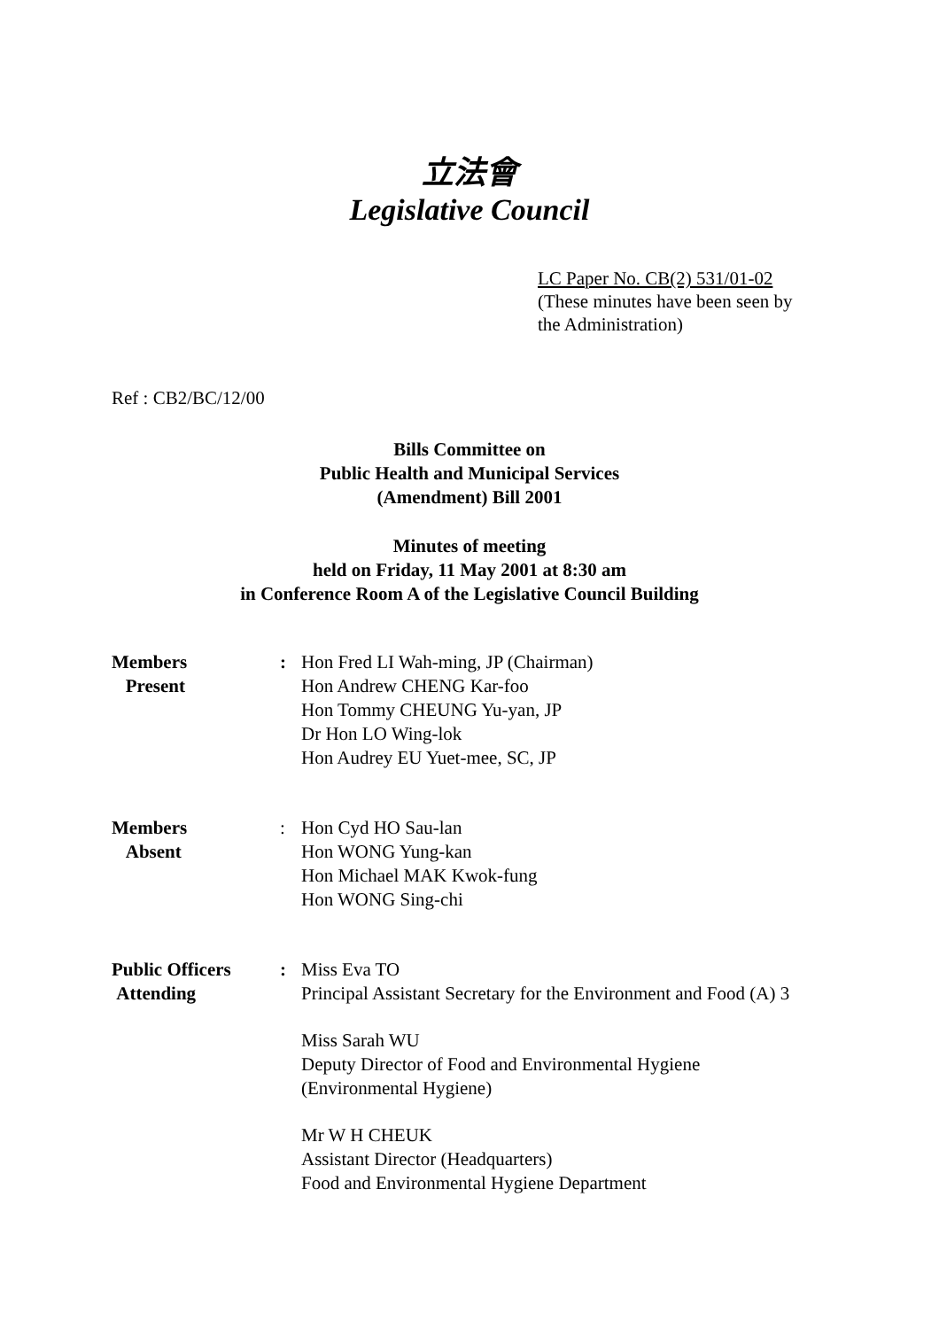立法會
Legislative Council
LC Paper No. CB(2) 531/01-02
(These minutes have been seen by
the Administration)
Ref : CB2/BC/12/00
Bills Committee on
Public Health and Municipal Services
(Amendment) Bill 2001
Minutes of meeting
held on Friday, 11 May 2001 at 8:30 am
in Conference Room A of the Legislative Council Building
Members
Present
: Hon Fred LI Wah-ming, JP (Chairman)
Hon Andrew CHENG Kar-foo
Hon Tommy CHEUNG Yu-yan, JP
Dr Hon LO Wing-lok
Hon Audrey EU Yuet-mee, SC, JP
Members
Absent
: Hon Cyd HO Sau-lan
Hon WONG Yung-kan
Hon Michael MAK Kwok-fung
Hon WONG Sing-chi
Public Officers
Attending
: Miss Eva TO
Principal Assistant Secretary for the Environment and Food (A) 3
Miss Sarah WU
Deputy Director of Food and Environmental Hygiene
(Environmental Hygiene)
Mr W H CHEUK
Assistant Director (Headquarters)
Food and Environmental Hygiene Department